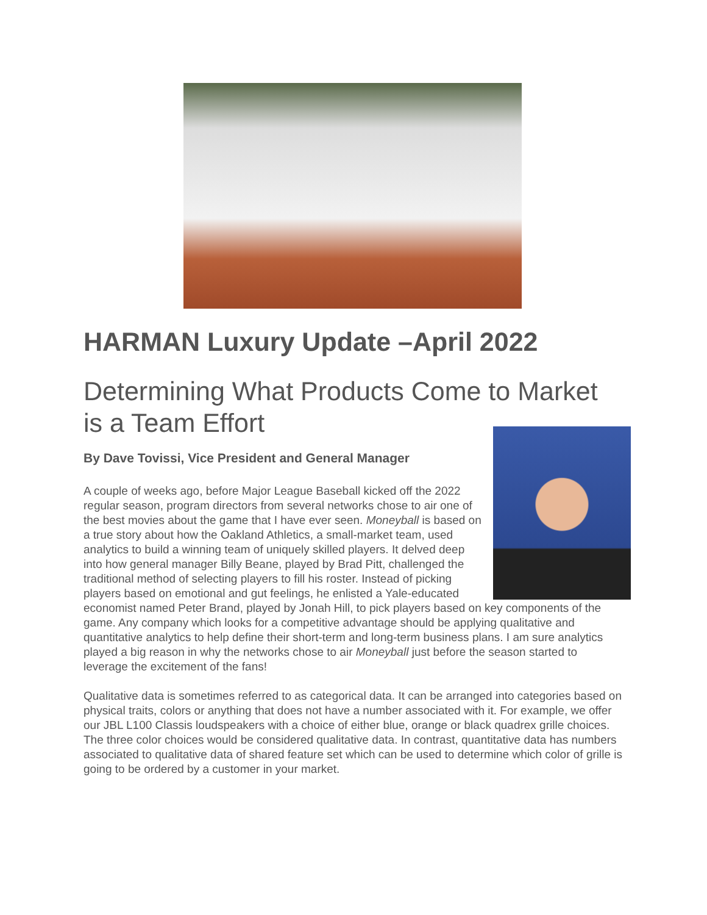HARMAN Luxury Update –April 2022
Determining What Products Come to Market is a Team Effort
By Dave Tovissi, Vice President and General Manager
A couple of weeks ago, before Major League Baseball kicked off the 2022 regular season, program directors from several networks chose to air one of the best movies about the game that I have ever seen. Moneyball is based on a true story about how the Oakland Athletics, a small-market team, used analytics to build a winning team of uniquely skilled players. It delved deep into how general manager Billy Beane, played by Brad Pitt, challenged the traditional method of selecting players to fill his roster. Instead of picking players based on emotional and gut feelings, he enlisted a Yale-educated economist named Peter Brand, played by Jonah Hill, to pick players based on key components of the game. Any company which looks for a competitive advantage should be applying qualitative and quantitative analytics to help define their short-term and long-term business plans. I am sure analytics played a big reason in why the networks chose to air Moneyball just before the season started to leverage the excitement of the fans!
Qualitative data is sometimes referred to as categorical data. It can be arranged into categories based on physical traits, colors or anything that does not have a number associated with it. For example, we offer our JBL L100 Classis loudspeakers with a choice of either blue, orange or black quadrex grille choices. The three color choices would be considered qualitative data. In contrast, quantitative data has numbers associated to qualitative data of shared feature set which can be used to determine which color of grille is going to be ordered by a customer in your market.